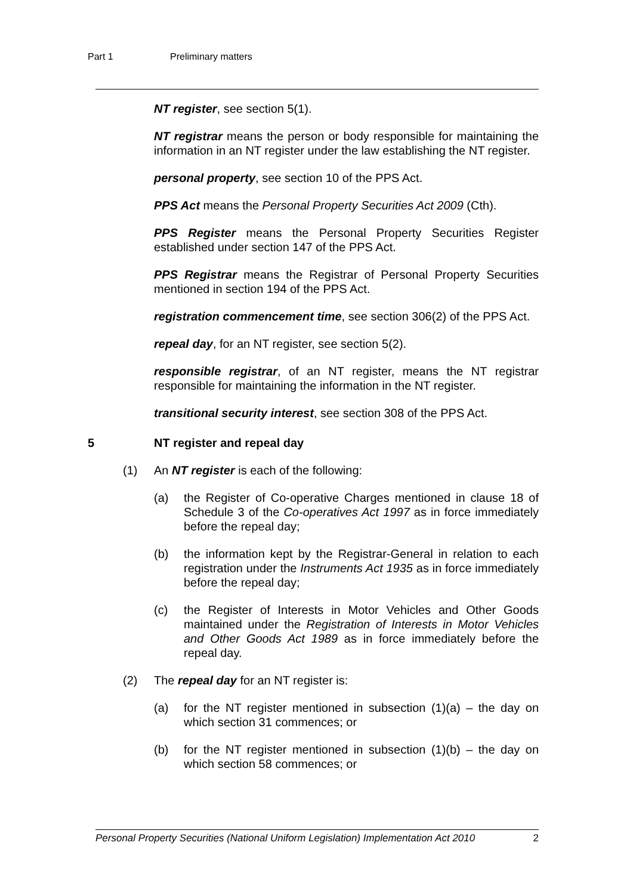Part 1 Preliminary matters
NT register, see section 5(1).
NT registrar means the person or body responsible for maintaining the information in an NT register under the law establishing the NT register.
personal property, see section 10 of the PPS Act.
PPS Act means the Personal Property Securities Act 2009 (Cth).
PPS Register means the Personal Property Securities Register established under section 147 of the PPS Act.
PPS Registrar means the Registrar of Personal Property Securities mentioned in section 194 of the PPS Act.
registration commencement time, see section 306(2) of the PPS Act.
repeal day, for an NT register, see section 5(2).
responsible registrar, of an NT register, means the NT registrar responsible for maintaining the information in the NT register.
transitional security interest, see section 308 of the PPS Act.
5 NT register and repeal day
(1) An NT register is each of the following:
(a) the Register of Co-operative Charges mentioned in clause 18 of Schedule 3 of the Co-operatives Act 1997 as in force immediately before the repeal day;
(b) the information kept by the Registrar-General in relation to each registration under the Instruments Act 1935 as in force immediately before the repeal day;
(c) the Register of Interests in Motor Vehicles and Other Goods maintained under the Registration of Interests in Motor Vehicles and Other Goods Act 1989 as in force immediately before the repeal day.
(2) The repeal day for an NT register is:
(a) for the NT register mentioned in subsection (1)(a) – the day on which section 31 commences; or
(b) for the NT register mentioned in subsection (1)(b) – the day on which section 58 commences; or
Personal Property Securities (National Uniform Legislation) Implementation Act 2010 2